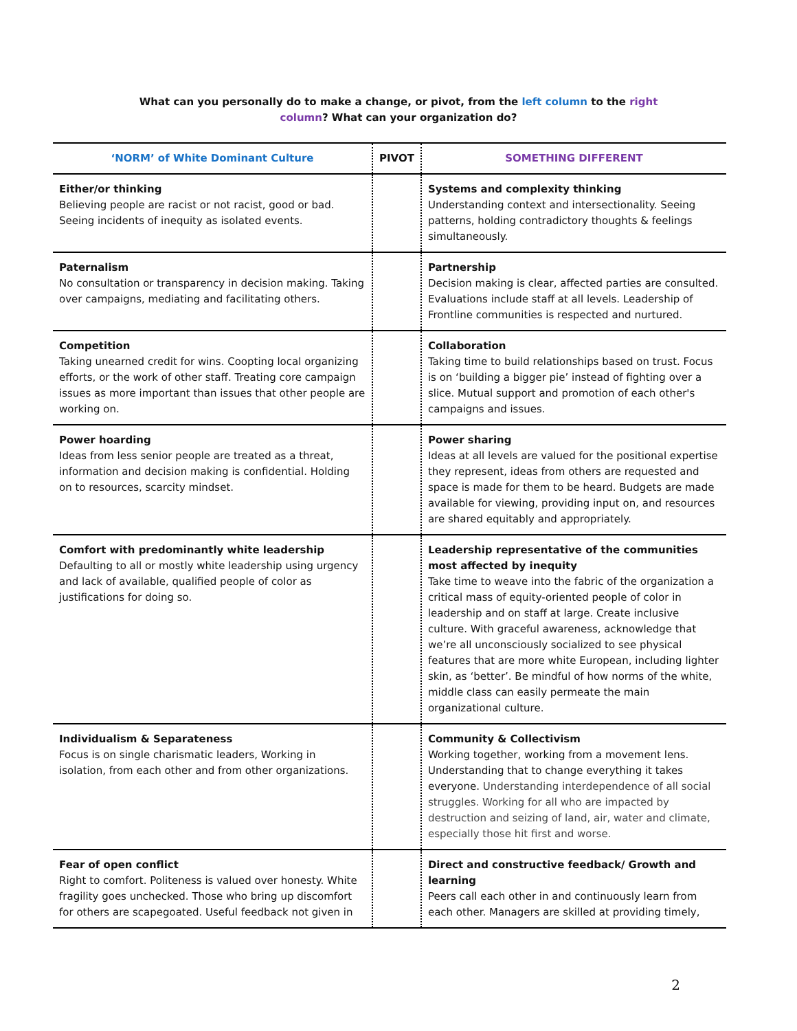What can you personally do to make a change, or pivot, from the left column to the right column? What can your organization do?
| ‘NORM’ of White Dominant Culture | PIVOT | SOMETHING DIFFERENT |
| --- | --- | --- |
| Either/or thinking Believing people are racist or not racist, good or bad. Seeing incidents of inequity as isolated events. | | Systems and complexity thinking Understanding context and intersectionality. Seeing patterns, holding contradictory thoughts & feelings simultaneously. |
| Paternalism No consultation or transparency in decision making. Taking over campaigns, mediating and facilitating others. | | Partnership Decision making is clear, affected parties are consulted. Evaluations include staff at all levels. Leadership of Frontline communities is respected and nurtured. |
| Competition Taking unearned credit for wins. Coopting local organizing efforts, or the work of other staff. Treating core campaign issues as more important than issues that other people are working on. | | Collaboration Taking time to build relationships based on trust. Focus is on ‘building a bigger pie’ instead of fighting over a slice. Mutual support and promotion of each other's campaigns and issues. |
| Power hoarding Ideas from less senior people are treated as a threat, information and decision making is confidential. Holding on to resources, scarcity mindset. | | Power sharing Ideas at all levels are valued for the positional expertise they represent, ideas from others are requested and space is made for them to be heard. Budgets are made available for viewing, providing input on, and resources are shared equitably and appropriately. |
| Comfort with predominantly white leadership Defaulting to all or mostly white leadership using urgency and lack of available, qualified people of color as justifications for doing so. | | Leadership representative of the communities most affected by inequity Take time to weave into the fabric of the organization a critical mass of equity-oriented people of color in leadership and on staff at large. Create inclusive culture. With graceful awareness, acknowledge that we’re all unconsciously socialized to see physical features that are more white European, including lighter skin, as ‘better’. Be mindful of how norms of the white, middle class can easily permeate the main organizational culture. |
| Individualism & Separateness Focus is on single charismatic leaders, Working in isolation, from each other and from other organizations. | | Community & Collectivism Working together, working from a movement lens. Understanding that to change everything it takes everyone. Understanding interdependence of all social struggles. Working for all who are impacted by destruction and seizing of land, air, water and climate, especially those hit first and worse. |
| Fear of open conflict Right to comfort. Politeness is valued over honesty. White fragility goes unchecked. Those who bring up discomfort for others are scapegoated. Useful feedback not given in | | Direct and constructive feedback/ Growth and learning Peers call each other in and continuously learn from each other. Managers are skilled at providing timely, |
2